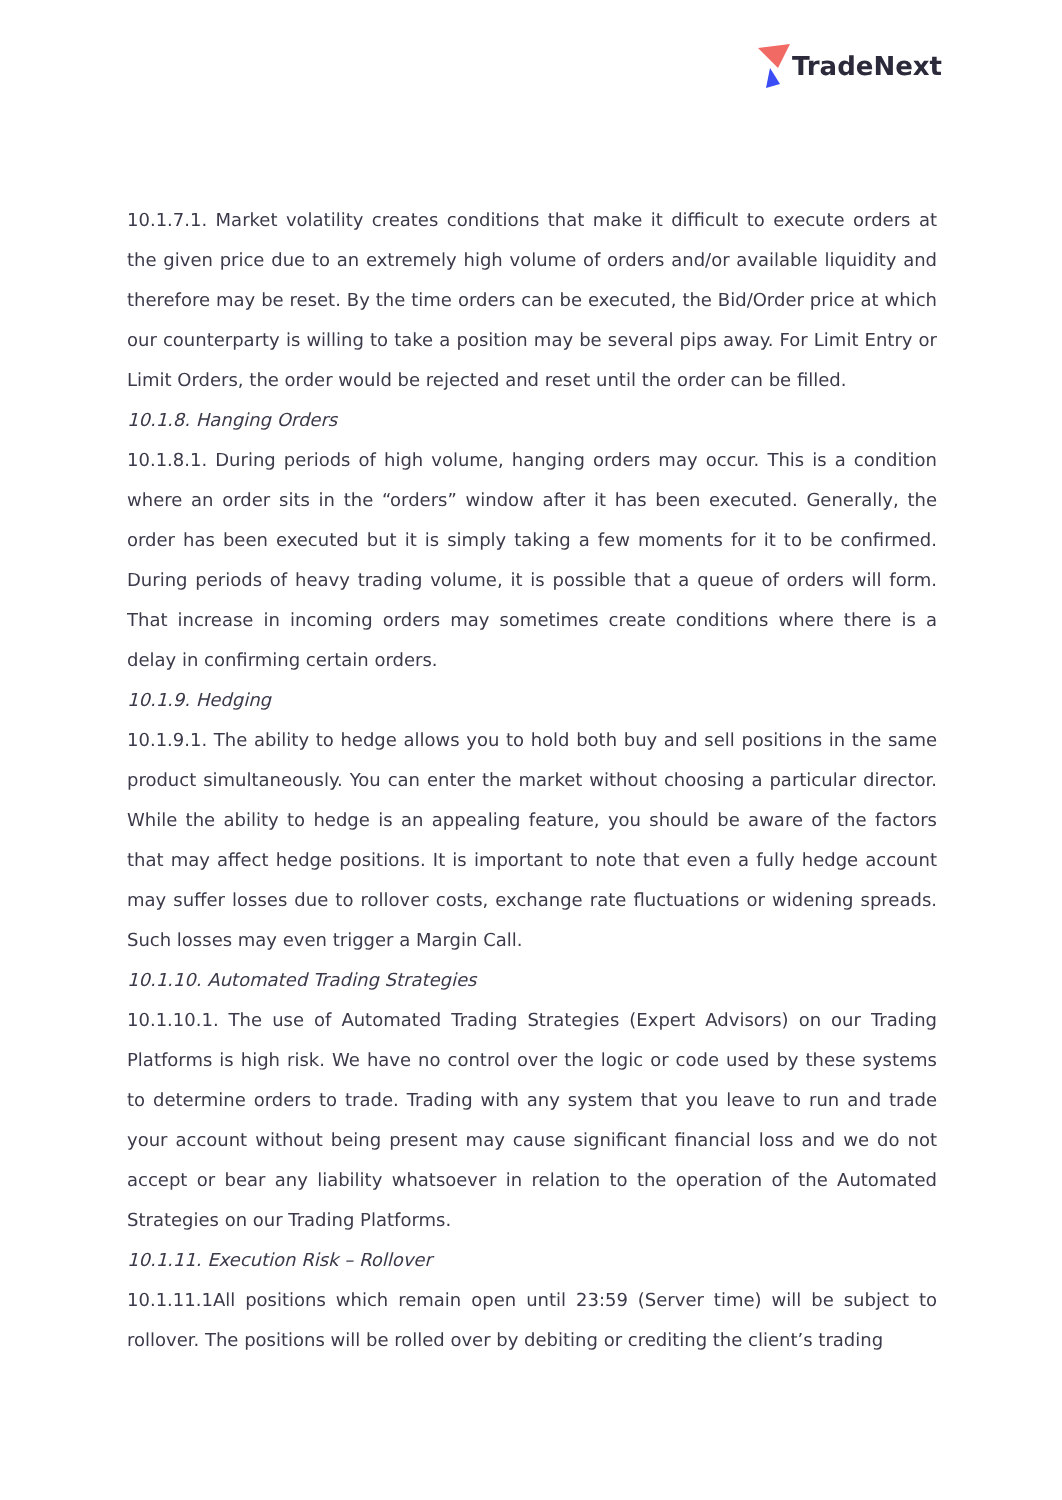TradeNext
10.1.7.1. Market volatility creates conditions that make it difficult to execute orders at the given price due to an extremely high volume of orders and/or available liquidity and therefore may be reset. By the time orders can be executed, the Bid/Order price at which our counterparty is willing to take a position may be several pips away. For Limit Entry or Limit Orders, the order would be rejected and reset until the order can be filled.
10.1.8. Hanging Orders
10.1.8.1. During periods of high volume, hanging orders may occur. This is a condition where an order sits in the “orders” window after it has been executed. Generally, the order has been executed but it is simply taking a few moments for it to be confirmed. During periods of heavy trading volume, it is possible that a queue of orders will form. That increase in incoming orders may sometimes create conditions where there is a delay in confirming certain orders.
10.1.9. Hedging
10.1.9.1. The ability to hedge allows you to hold both buy and sell positions in the same product simultaneously. You can enter the market without choosing a particular director. While the ability to hedge is an appealing feature, you should be aware of the factors that may affect hedge positions. It is important to note that even a fully hedge account may suffer losses due to rollover costs, exchange rate fluctuations or widening spreads. Such losses may even trigger a Margin Call.
10.1.10. Automated Trading Strategies
10.1.10.1. The use of Automated Trading Strategies (Expert Advisors) on our Trading Platforms is high risk. We have no control over the logic or code used by these systems to determine orders to trade. Trading with any system that you leave to run and trade your account without being present may cause significant financial loss and we do not accept or bear any liability whatsoever in relation to the operation of the Automated Strategies on our Trading Platforms.
10.1.11. Execution Risk – Rollover
10.1.11.1All positions which remain open until 23:59 (Server time) will be subject to rollover. The positions will be rolled over by debiting or crediting the client’s trading